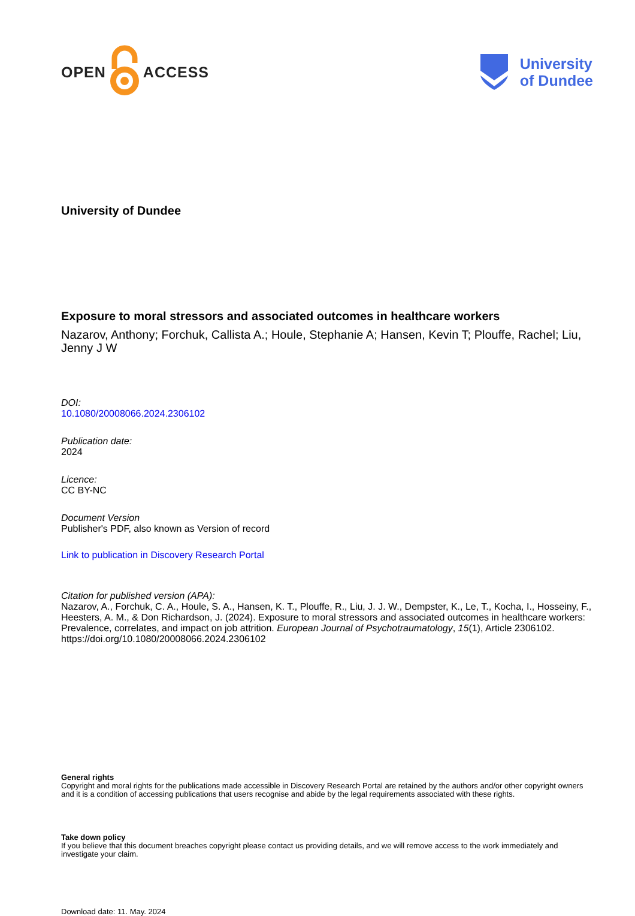OPEN ACCESS
University
of Dundee
University of Dundee
Exposure to moral stressors and associated outcomes in healthcare workers
Nazarov, Anthony; Forchuk, Callista A.; Houle, Stephanie A; Hansen, Kevin T; Plouffe, Rachel; Liu, Jenny J W
DOI:
10.1080/20008066.2024.2306102
Publication date:
2024
Licence:
CC BY-NC
Document Version
Publisher's PDF, also known as Version of record
Link to publication in Discovery Research Portal
Citation for published version (APA):
Nazarov, A., Forchuk, C. A., Houle, S. A., Hansen, K. T., Plouffe, R., Liu, J. J. W., Dempster, K., Le, T., Kocha, I., Hosseiny, F., Heesters, A. M., & Don Richardson, J. (2024). Exposure to moral stressors and associated outcomes in healthcare workers: Prevalence, correlates, and impact on job attrition. European Journal of Psychotraumatology, 15(1), Article 2306102. https://doi.org/10.1080/20008066.2024.2306102
General rights
Copyright and moral rights for the publications made accessible in Discovery Research Portal are retained by the authors and/or other copyright owners and it is a condition of accessing publications that users recognise and abide by the legal requirements associated with these rights.
Take down policy
If you believe that this document breaches copyright please contact us providing details, and we will remove access to the work immediately and investigate your claim.
Download date: 11. May. 2024